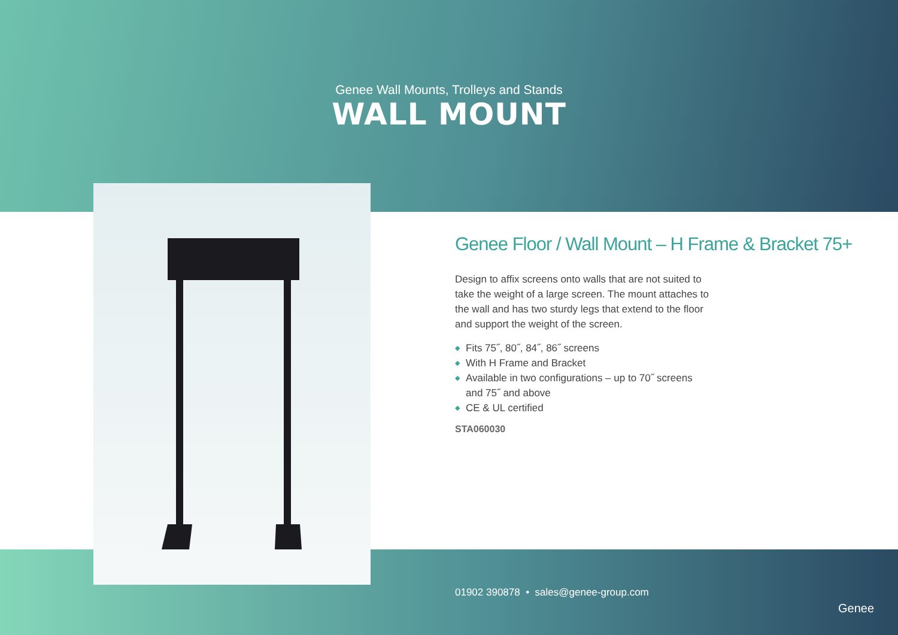Genee Wall Mounts, Trolleys and Stands
WALL MOUNT
Genee Floor / Wall Mount – H Frame & Bracket 75+
Design to affix screens onto walls that are not suited to take the weight of a large screen. The mount attaches to the wall and has two sturdy legs that extend to the floor and support the weight of the screen.
◆ Fits 75˝, 80˝, 84˝, 86˝ screens
◆ With H Frame and Bracket
◆ Available in two configurations – up to 70˝ screens and 75˝ and above
◆ CE & UL certified
STA060030
01902 390878 • sales@genee-group.com
Genee